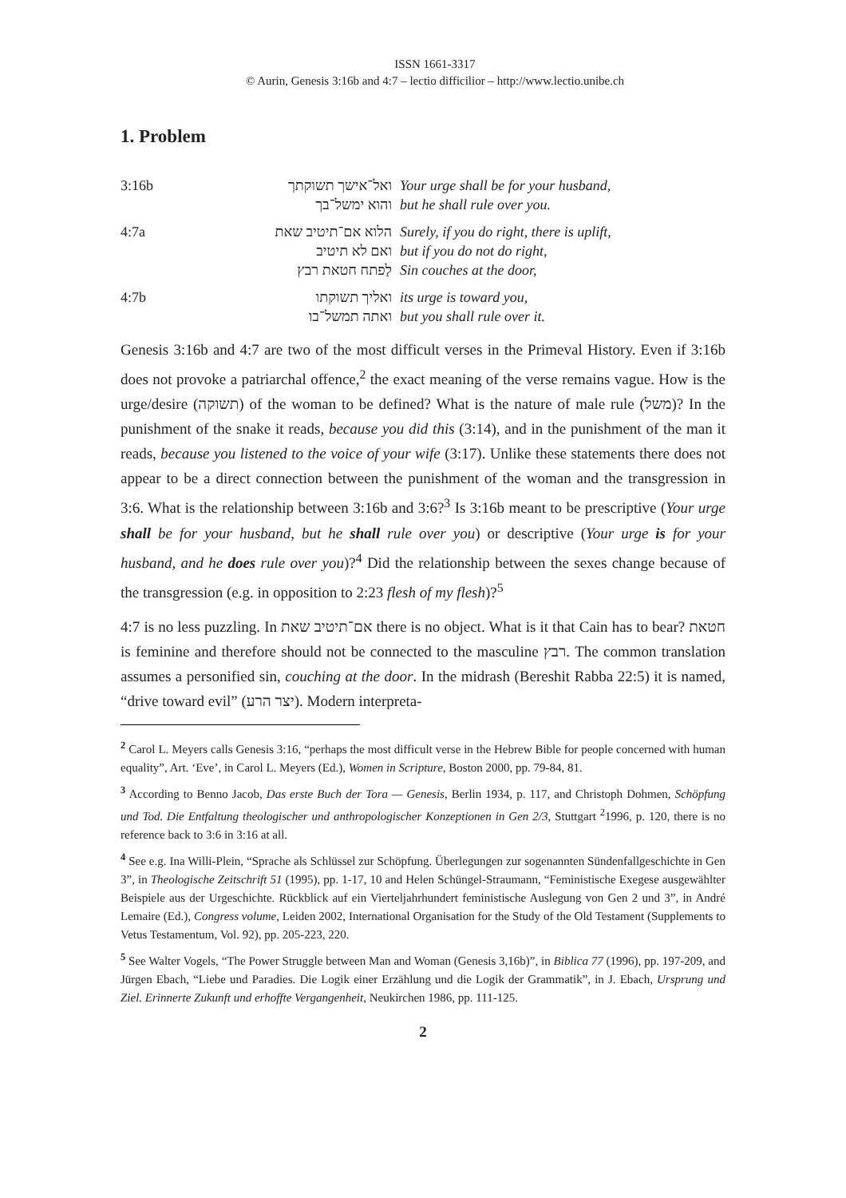ISSN 1661-3317
© Aurin, Genesis 3:16b and 4:7 – lectio difficilior – http://www.lectio.unibe.ch
1. Problem
| 3:16b | ואל־אישך תשוקתך | Your urge shall be for your husband, |
| | והוא ימשל־בך | but he shall rule over you. |
| 4:7a | הלוא אם־תיטיב שאת | Surely, if you do right, there is uplift, |
| | ואם לא תיטיב | but if you do not do right, |
| | לַפתח חטאת רבץ | Sin couches at the door, |
| 4:7b | ואליך תשוקתו | its urge is toward you, |
| | ואתה תמשל־בו | but you shall rule over it. |
Genesis 3:16b and 4:7 are two of the most difficult verses in the Primeval History. Even if 3:16b does not provoke a patriarchal offence,<sup>2</sup> the exact meaning of the verse remains vague. How is the urge/desire (תשוקה) of the woman to be defined? What is the nature of male rule (משל)? In the punishment of the snake it reads, because you did this (3:14), and in the punishment of the man it reads, because you listened to the voice of your wife (3:17). Unlike these statements there does not appear to be a direct connection between the punishment of the woman and the transgression in 3:6. What is the relationship between 3:16b and 3:6?<sup>3</sup> Is 3:16b meant to be prescriptive (Your urge shall be for your husband, but he shall rule over you) or descriptive (Your urge is for your husband, and he does rule over you)?<sup>4</sup> Did the relationship between the sexes change because of the transgression (e.g. in opposition to 2:23 flesh of my flesh)?<sup>5</sup>
4:7 is no less puzzling. In אם־תיטיב שאת there is no object. What is it that Cain has to bear? חטאת is feminine and therefore should not be connected to the masculine רבץ. The common translation assumes a personified sin, couching at the door. In the midrash (Bereshit Rabba 22:5) it is named, “drive toward evil” (יצר הרע). Modern interpreta-
<sup>2</sup> Carol L. Meyers calls Genesis 3:16, “perhaps the most difficult verse in the Hebrew Bible for people concerned with human equality”, Art. ‘Eve’, in Carol L. Meyers (Ed.), Women in Scripture, Boston 2000, pp. 79-84, 81.
<sup>3</sup> According to Benno Jacob, Das erste Buch der Tora — Genesis, Berlin 1934, p. 117, and Christoph Dohmen, Schöpfung und Tod. Die Entfaltung theologischer und anthropologischer Konzeptionen in Gen 2/3, Stuttgart <sup>2</sup>1996, p. 120, there is no reference back to 3:6 in 3:16 at all.
<sup>4</sup> See e.g. Ina Willi-Plein, “Sprache als Schlüssel zur Schöpfung. Überlegungen zur sogenannten Sündenfallgeschichte in Gen 3”, in Theologische Zeitschrift 51 (1995), pp. 1-17, 10 and Helen Schüngel-Straumann, “Feministische Exegese ausgewählter Beispiele aus der Urgeschichte. Rückblick auf ein Vierteljahrhundert feministische Auslegung von Gen 2 und 3”, in André Lemaire (Ed.), Congress volume, Leiden 2002, International Organisation for the Study of the Old Testament (Supplements to Vetus Testamentum, Vol. 92), pp. 205-223, 220.
<sup>5</sup> See Walter Vogels, “The Power Struggle between Man and Woman (Genesis 3,16b)”, in Biblica 77 (1996), pp. 197-209, and Jürgen Ebach, “Liebe und Paradies. Die Logik einer Erzählung und die Logik der Grammatik”, in J. Ebach, Ursprung und Ziel. Erinnerte Zukunft und erhoffte Vergangenheit, Neukirchen 1986, pp. 111-125.
2